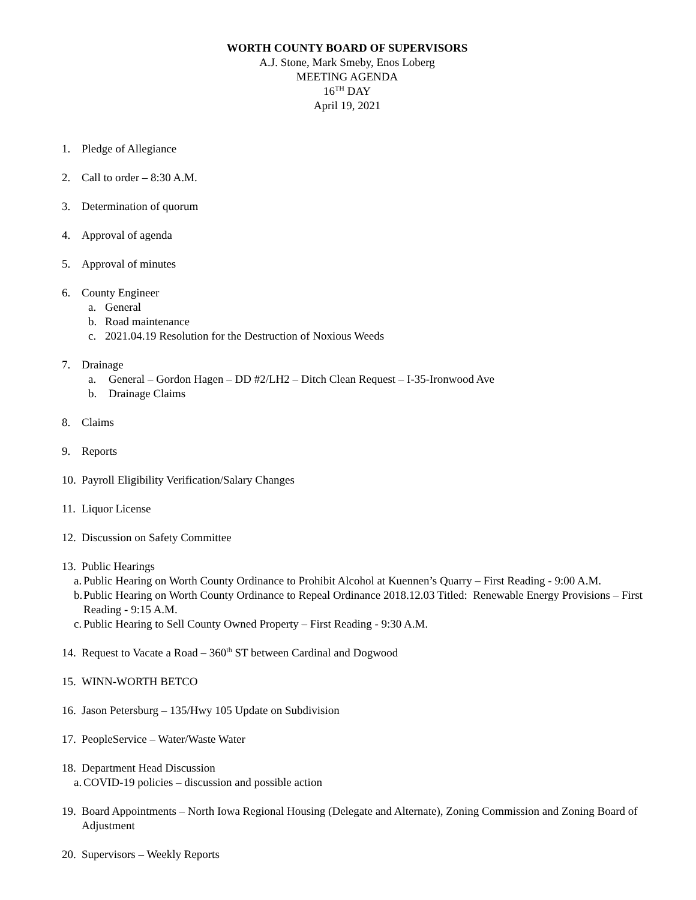WORTH COUNTY BOARD OF SUPERVISORS
A.J. Stone, Mark Smeby, Enos Loberg
MEETING AGENDA
16<sup>TH</sup> DAY
April 19, 2021
1. Pledge of Allegiance
2. Call to order – 8:30 A.M.
3. Determination of quorum
4. Approval of agenda
5. Approval of minutes
6. County Engineer
a. General
b. Road maintenance
c. 2021.04.19 Resolution for the Destruction of Noxious Weeds
7. Drainage
a. General – Gordon Hagen – DD #2/LH2 – Ditch Clean Request – I-35-Ironwood Ave
b. Drainage Claims
8. Claims
9. Reports
10. Payroll Eligibility Verification/Salary Changes
11. Liquor License
12. Discussion on Safety Committee
13. Public Hearings
a. Public Hearing on Worth County Ordinance to Prohibit Alcohol at Kuennen’s Quarry – First Reading - 9:00 A.M.
b. Public Hearing on Worth County Ordinance to Repeal Ordinance 2018.12.03 Titled: Renewable Energy Provisions – First Reading - 9:15 A.M.
c. Public Hearing to Sell County Owned Property – First Reading - 9:30 A.M.
14. Request to Vacate a Road – 360<sup>th</sup> ST between Cardinal and Dogwood
15. WINN-WORTH BETCO
16. Jason Petersburg – 135/Hwy 105 Update on Subdivision
17. PeopleService – Water/Waste Water
18. Department Head Discussion
a. COVID-19 policies – discussion and possible action
19. Board Appointments – North Iowa Regional Housing (Delegate and Alternate), Zoning Commission and Zoning Board of Adjustment
20. Supervisors – Weekly Reports